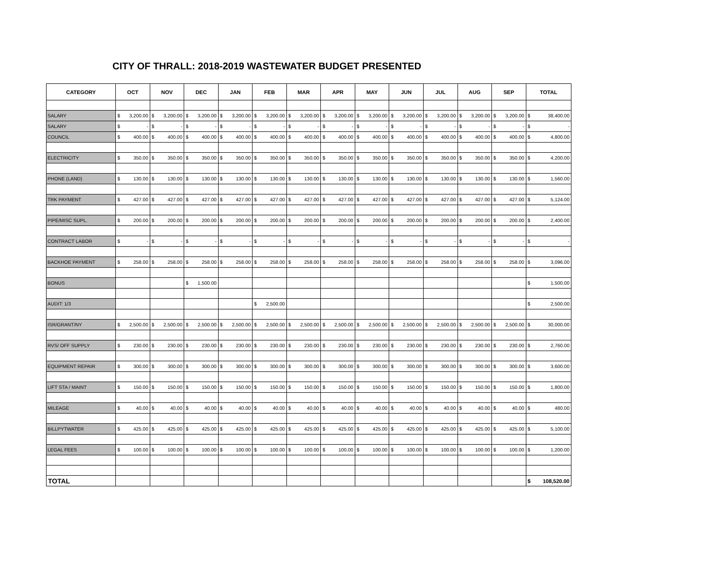CITY OF THRALL: 2018-2019 WASTEWATER BUDGET PRESENTED
| CATEGORY | OCT | NOV | DEC | JAN | FEB | MAR | APR | MAY | JUN | JUL | AUG | SEP | TOTAL |
| --- | --- | --- | --- | --- | --- | --- | --- | --- | --- | --- | --- | --- | --- |
| SALARY | $ 3,200.00 | $ 3,200.00 | $ 3,200.00 | $ 3,200.00 | $ 3,200.00 | $ 3,200.00 | $ 3,200.00 | $ 3,200.00 | $ 3,200.00 | $ 3,200.00 | $ 3,200.00 | $ 3,200.00 | $ 38,400.00 |
| SALARY | $ - | $ - | $ - | $ - | $ - | $ - | $ - | $ - | $ - | $ - | $ - | $ - | $ - |
| COUNCIL | $ 400.00 | $ 400.00 | $ 400.00 | $ 400.00 | $ 400.00 | $ 400.00 | $ 400.00 | $ 400.00 | $ 400.00 | $ 400.00 | $ 400.00 | $ 400.00 | $ 4,800.00 |
| ELECTRICITY | $ 350.00 | $ 350.00 | $ 350.00 | $ 350.00 | $ 350.00 | $ 350.00 | $ 350.00 | $ 350.00 | $ 350.00 | $ 350.00 | $ 350.00 | $ 350.00 | $ 4,200.00 |
| PHONE (LAND) | $ 130.00 | $ 130.00 | $ 130.00 | $ 130.00 | $ 130.00 | $ 130.00 | $ 130.00 | $ 130.00 | $ 130.00 | $ 130.00 | $ 130.00 | $ 130.00 | $ 1,560.00 |
| TRK PAYMENT | $ 427.00 | $ 427.00 | $ 427.00 | $ 427.00 | $ 427.00 | $ 427.00 | $ 427.00 | $ 427.00 | $ 427.00 | $ 427.00 | $ 427.00 | $ 427.00 | $ 5,124.00 |
| PIPE/MISC SUPL. | $ 200.00 | $ 200.00 | $ 200.00 | $ 200.00 | $ 200.00 | $ 200.00 | $ 200.00 | $ 200.00 | $ 200.00 | $ 200.00 | $ 200.00 | $ 200.00 | $ 2,400.00 |
| CONTRACT LABOR | $ - | $ - | $ - | $ - | $ - | $ - | $ - | $ - | $ - | $ - | $ - | $ - | $ - |
| BACKHOE PAYMENT | $ 258.00 | $ 258.00 | $ 258.00 | $ 258.00 | $ 258.00 | $ 258.00 | $ 258.00 | $ 258.00 | $ 258.00 | $ 258.00 | $ 258.00 | $ 258.00 | $ 3,096.00 |
| BONUS | | | $ 1,500.00 | | | | | | | | | | $ 1,500.00 |
| AUDIT: 1/3 | | | | | $ 2,500.00 | | | | | | | | $ 2,500.00 |
| ISR/GRANT/NY | $ 2,500.00 | $ 2,500.00 | $ 2,500.00 | $ 2,500.00 | $ 2,500.00 | $ 2,500.00 | $ 2,500.00 | $ 2,500.00 | $ 2,500.00 | $ 2,500.00 | $ 2,500.00 | $ 2,500.00 | $ 30,000.00 |
| RVS/ OFF SUPPLY | $ 230.00 | $ 230.00 | $ 230.00 | $ 230.00 | $ 230.00 | $ 230.00 | $ 230.00 | $ 230.00 | $ 230.00 | $ 230.00 | $ 230.00 | $ 230.00 | $ 2,760.00 |
| EQUIPMENT REPAIR | $ 300.00 | $ 300.00 | $ 300.00 | $ 300.00 | $ 300.00 | $ 300.00 | $ 300.00 | $ 300.00 | $ 300.00 | $ 300.00 | $ 300.00 | $ 300.00 | $ 3,600.00 |
| LIFT STA / MAINT | $ 150.00 | $ 150.00 | $ 150.00 | $ 150.00 | $ 150.00 | $ 150.00 | $ 150.00 | $ 150.00 | $ 150.00 | $ 150.00 | $ 150.00 | $ 150.00 | $ 1,800.00 |
| MILEAGE | $ 40.00 | $ 40.00 | $ 40.00 | $ 40.00 | $ 40.00 | $ 40.00 | $ 40.00 | $ 40.00 | $ 40.00 | $ 40.00 | $ 40.00 | $ 40.00 | $ 480.00 |
| BILLPYTWATER | $ 425.00 | $ 425.00 | $ 425.00 | $ 425.00 | $ 425.00 | $ 425.00 | $ 425.00 | $ 425.00 | $ 425.00 | $ 425.00 | $ 425.00 | $ 425.00 | $ 5,100.00 |
| LEGAL FEES | $ 100.00 | $ 100.00 | $ 100.00 | $ 100.00 | $ 100.00 | $ 100.00 | $ 100.00 | $ 100.00 | $ 100.00 | $ 100.00 | $ 100.00 | $ 100.00 | $ 1,200.00 |
| TOTAL | | | | | | | | | | | | | $ 108,520.00 |